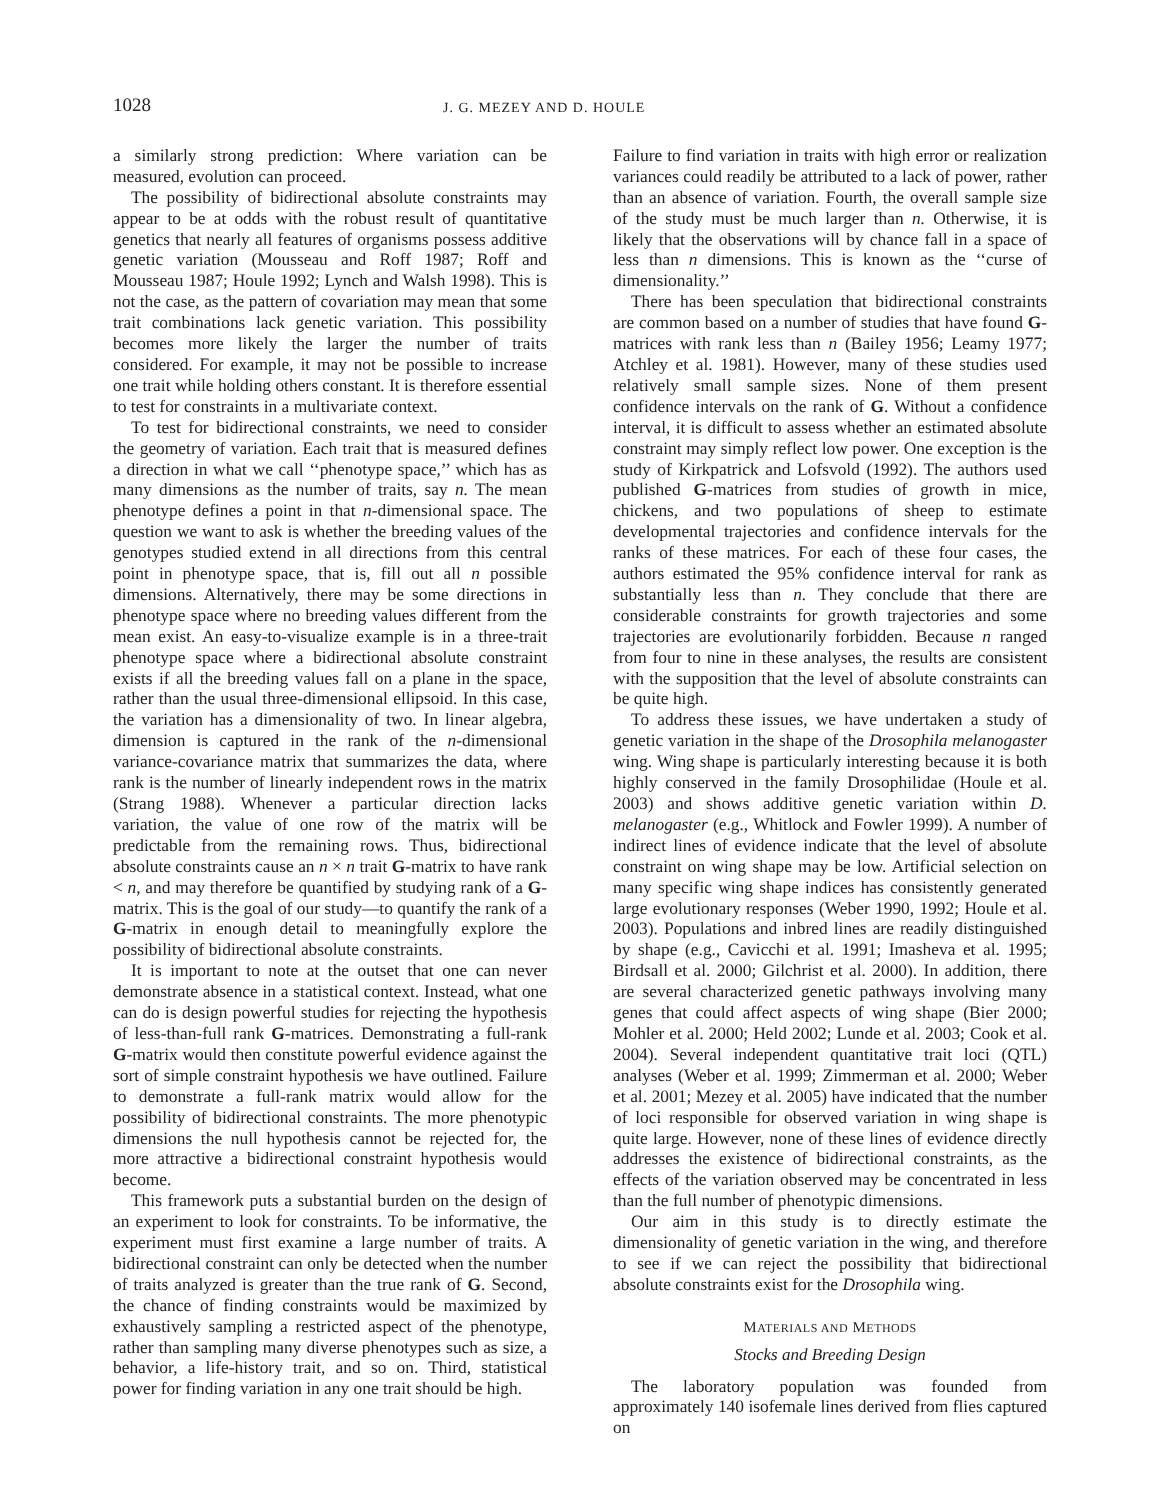1028
J. G. MEZEY AND D. HOULE
a similarly strong prediction: Where variation can be measured, evolution can proceed.
The possibility of bidirectional absolute constraints may appear to be at odds with the robust result of quantitative genetics that nearly all features of organisms possess additive genetic variation (Mousseau and Roff 1987; Roff and Mousseau 1987; Houle 1992; Lynch and Walsh 1998). This is not the case, as the pattern of covariation may mean that some trait combinations lack genetic variation. This possibility becomes more likely the larger the number of traits considered. For example, it may not be possible to increase one trait while holding others constant. It is therefore essential to test for constraints in a multivariate context.
To test for bidirectional constraints, we need to consider the geometry of variation. Each trait that is measured defines a direction in what we call ‘‘phenotype space,’’ which has as many dimensions as the number of traits, say n. The mean phenotype defines a point in that n-dimensional space. The question we want to ask is whether the breeding values of the genotypes studied extend in all directions from this central point in phenotype space, that is, fill out all n possible dimensions. Alternatively, there may be some directions in phenotype space where no breeding values different from the mean exist. An easy-to-visualize example is in a three-trait phenotype space where a bidirectional absolute constraint exists if all the breeding values fall on a plane in the space, rather than the usual three-dimensional ellipsoid. In this case, the variation has a dimensionality of two. In linear algebra, dimension is captured in the rank of the n-dimensional variance-covariance matrix that summarizes the data, where rank is the number of linearly independent rows in the matrix (Strang 1988). Whenever a particular direction lacks variation, the value of one row of the matrix will be predictable from the remaining rows. Thus, bidirectional absolute constraints cause an n × n trait G-matrix to have rank < n, and may therefore be quantified by studying rank of a G-matrix. This is the goal of our study—to quantify the rank of a G-matrix in enough detail to meaningfully explore the possibility of bidirectional absolute constraints.
It is important to note at the outset that one can never demonstrate absence in a statistical context. Instead, what one can do is design powerful studies for rejecting the hypothesis of less-than-full rank G-matrices. Demonstrating a full-rank G-matrix would then constitute powerful evidence against the sort of simple constraint hypothesis we have outlined. Failure to demonstrate a full-rank matrix would allow for the possibility of bidirectional constraints. The more phenotypic dimensions the null hypothesis cannot be rejected for, the more attractive a bidirectional constraint hypothesis would become.
This framework puts a substantial burden on the design of an experiment to look for constraints. To be informative, the experiment must first examine a large number of traits. A bidirectional constraint can only be detected when the number of traits analyzed is greater than the true rank of G. Second, the chance of finding constraints would be maximized by exhaustively sampling a restricted aspect of the phenotype, rather than sampling many diverse phenotypes such as size, a behavior, a life-history trait, and so on. Third, statistical power for finding variation in any one trait should be high.
Failure to find variation in traits with high error or realization variances could readily be attributed to a lack of power, rather than an absence of variation. Fourth, the overall sample size of the study must be much larger than n. Otherwise, it is likely that the observations will by chance fall in a space of less than n dimensions. This is known as the ‘‘curse of dimensionality.’’
There has been speculation that bidirectional constraints are common based on a number of studies that have found G-matrices with rank less than n (Bailey 1956; Leamy 1977; Atchley et al. 1981). However, many of these studies used relatively small sample sizes. None of them present confidence intervals on the rank of G. Without a confidence interval, it is difficult to assess whether an estimated absolute constraint may simply reflect low power. One exception is the study of Kirkpatrick and Lofsvold (1992). The authors used published G-matrices from studies of growth in mice, chickens, and two populations of sheep to estimate developmental trajectories and confidence intervals for the ranks of these matrices. For each of these four cases, the authors estimated the 95% confidence interval for rank as substantially less than n. They conclude that there are considerable constraints for growth trajectories and some trajectories are evolutionarily forbidden. Because n ranged from four to nine in these analyses, the results are consistent with the supposition that the level of absolute constraints can be quite high.
To address these issues, we have undertaken a study of genetic variation in the shape of the Drosophila melanogaster wing. Wing shape is particularly interesting because it is both highly conserved in the family Drosophilidae (Houle et al. 2003) and shows additive genetic variation within D. melanogaster (e.g., Whitlock and Fowler 1999). A number of indirect lines of evidence indicate that the level of absolute constraint on wing shape may be low. Artificial selection on many specific wing shape indices has consistently generated large evolutionary responses (Weber 1990, 1992; Houle et al. 2003). Populations and inbred lines are readily distinguished by shape (e.g., Cavicchi et al. 1991; Imasheva et al. 1995; Birdsall et al. 2000; Gilchrist et al. 2000). In addition, there are several characterized genetic pathways involving many genes that could affect aspects of wing shape (Bier 2000; Mohler et al. 2000; Held 2002; Lunde et al. 2003; Cook et al. 2004). Several independent quantitative trait loci (QTL) analyses (Weber et al. 1999; Zimmerman et al. 2000; Weber et al. 2001; Mezey et al. 2005) have indicated that the number of loci responsible for observed variation in wing shape is quite large. However, none of these lines of evidence directly addresses the existence of bidirectional constraints, as the effects of the variation observed may be concentrated in less than the full number of phenotypic dimensions.
Our aim in this study is to directly estimate the dimensionality of genetic variation in the wing, and therefore to see if we can reject the possibility that bidirectional absolute constraints exist for the Drosophila wing.
MATERIALS AND METHODS
Stocks and Breeding Design
The laboratory population was founded from approximately 140 isofemale lines derived from flies captured on